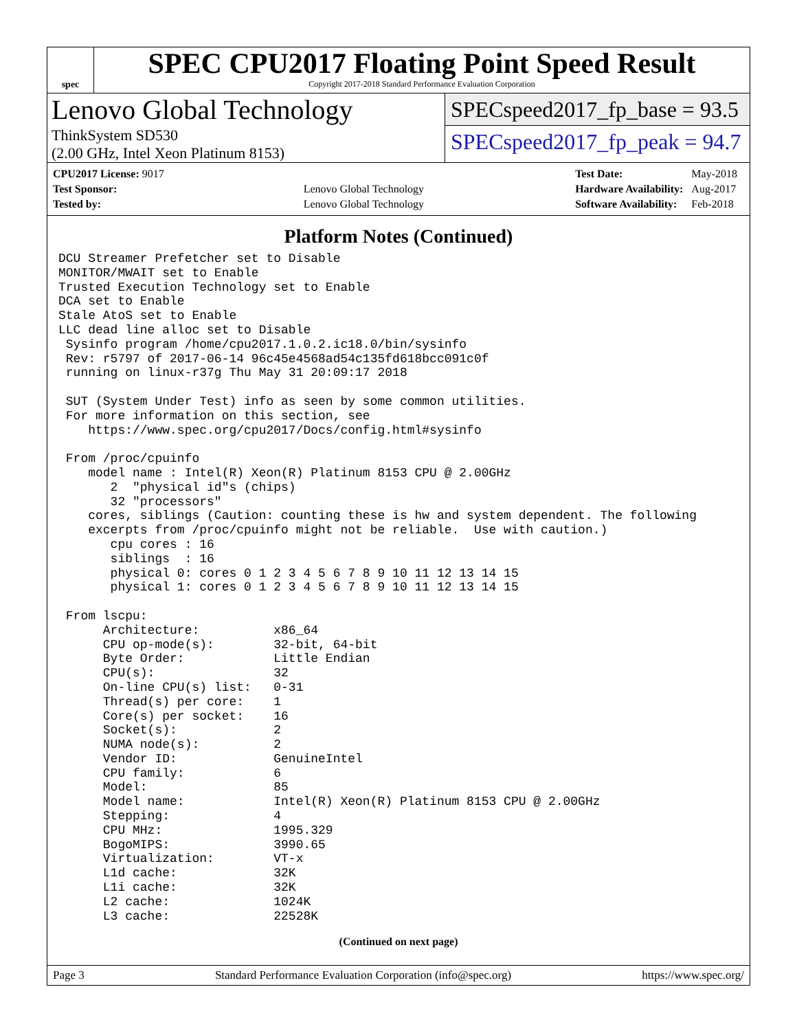spec
SPEC CPU2017 Floating Point Speed Result
Copyright 2017-2018 Standard Performance Evaluation Corporation
Lenovo Global Technology
ThinkSystem SD530
(2.00 GHz, Intel Xeon Platinum 8153)
SPECspeed2017_fp_base = 93.5
SPECspeed2017_fp_peak = 94.7
| CPU2017 License: 9017 | |
| Test Sponsor: | Lenovo Global Technology |
| Tested by: | Lenovo Global Technology |
| Test Date: | May-2018 |
| Hardware Availability: | Aug-2017 |
| Software Availability: | Feb-2018 |
Platform Notes (Continued)
DCU Streamer Prefetcher set to Disable
MONITOR/MWAIT set to Enable
Trusted Execution Technology set to Enable
DCA set to Enable
Stale AtoS set to Enable
LLC dead line alloc set to Disable
 Sysinfo program /home/cpu2017.1.0.2.ic18.0/bin/sysinfo
 Rev: r5797 of 2017-06-14 96c45e4568ad54c135fd618bcc091c0f
 running on linux-r37g Thu May 31 20:09:17 2018

 SUT (System Under Test) info as seen by some common utilities.
 For more information on this section, see
    https://www.spec.org/cpu2017/Docs/config.html#sysinfo

 From /proc/cpuinfo
    model name : Intel(R) Xeon(R) Platinum 8153 CPU @ 2.00GHz
       2  "physical id"s (chips)
       32 "processors"
    cores, siblings (Caution: counting these is hw and system dependent. The following
    excerpts from /proc/cpuinfo might not be reliable.  Use with caution.)
       cpu cores : 16
       siblings  : 16
       physical 0: cores 0 1 2 3 4 5 6 7 8 9 10 11 12 13 14 15
       physical 1: cores 0 1 2 3 4 5 6 7 8 9 10 11 12 13 14 15

 From lscpu:
      Architecture:          x86_64
      CPU op-mode(s):        32-bit, 64-bit
      Byte Order:            Little Endian
      CPU(s):                32
      On-line CPU(s) list:   0-31
      Thread(s) per core:    1
      Core(s) per socket:    16
      Socket(s):             2
      NUMA node(s):          2
      Vendor ID:             GenuineIntel
      CPU family:            6
      Model:                 85
      Model name:            Intel(R) Xeon(R) Platinum 8153 CPU @ 2.00GHz
      Stepping:              4
      CPU MHz:               1995.329
      BogoMIPS:              3990.65
      Virtualization:        VT-x
      L1d cache:             32K
      L1i cache:             32K
      L2 cache:              1024K
      L3 cache:              22528K
(Continued on next page)
Page 3 Standard Performance Evaluation Corporation (info@spec.org) https://www.spec.org/